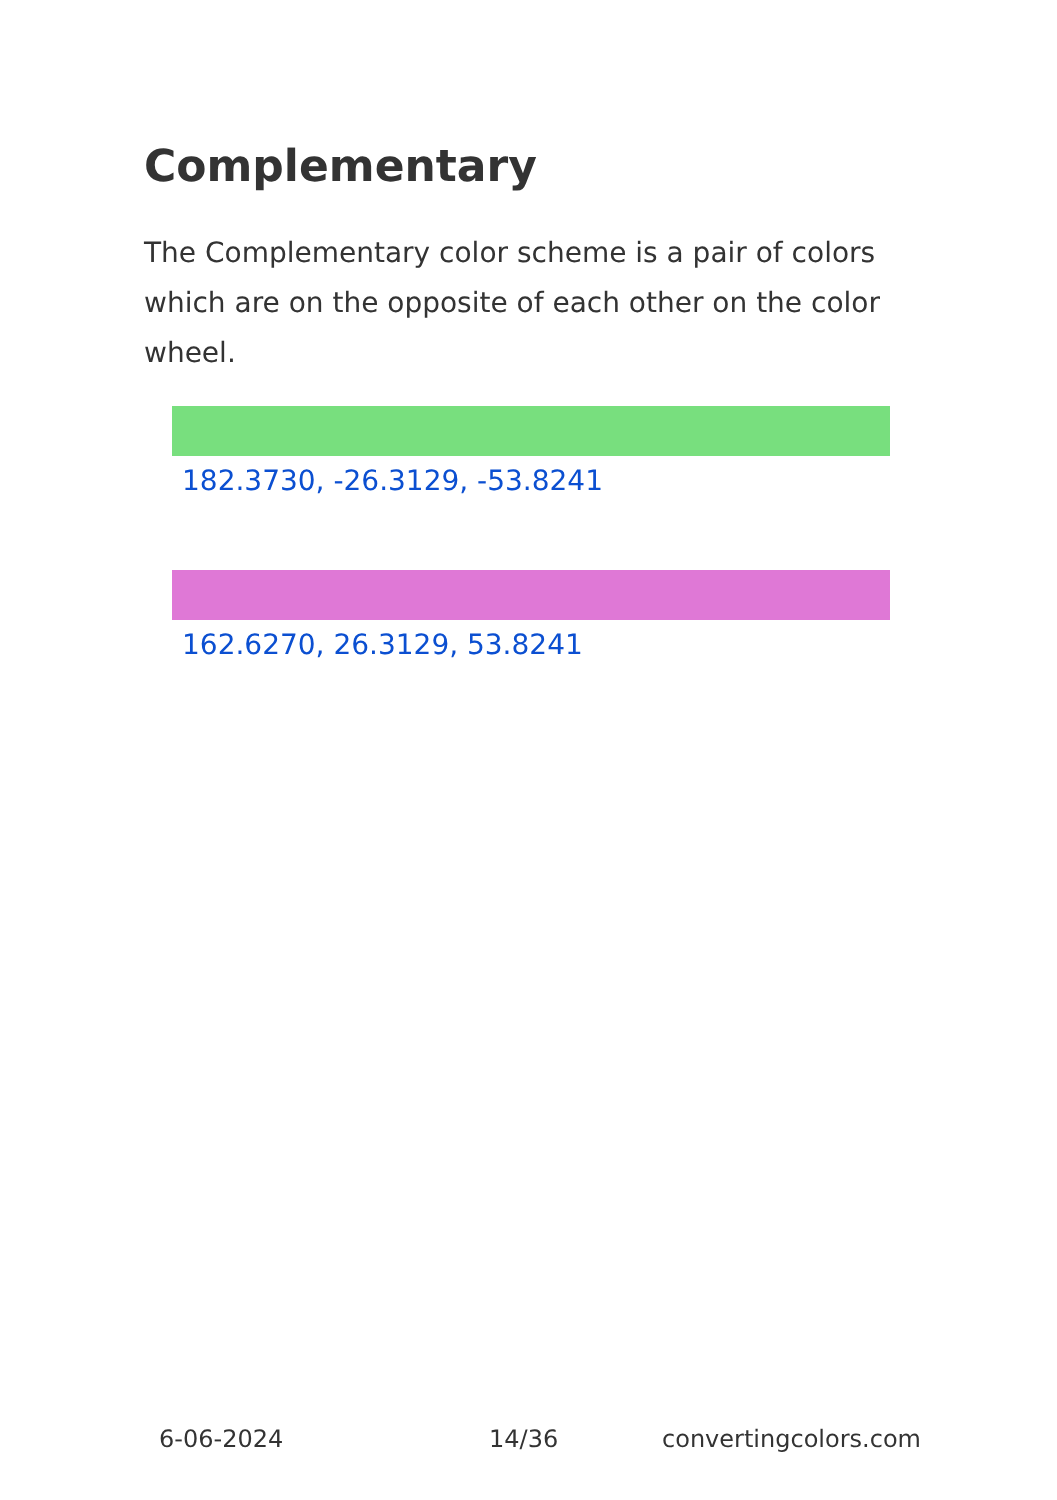Complementary
The Complementary color scheme is a pair of colors which are on the opposite of each other on the color wheel.
182.3730, -26.3129, -53.8241
162.6270, 26.3129, 53.8241
6-06-2024 14/36 convertingcolors.com